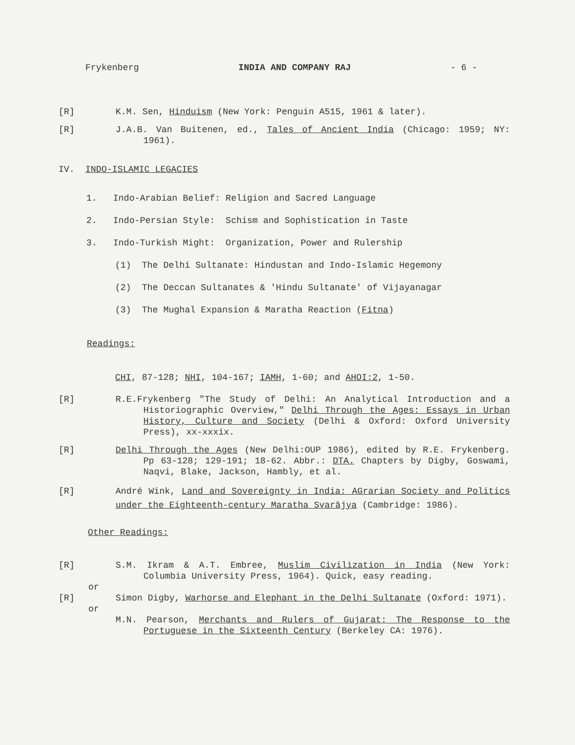Frykenberg INDIA AND COMPANY RAJ - 6 -
[R] K.M. Sen, Hinduism (New York: Penguin A515, 1961 & later).
[R] J.A.B. Van Buitenen, ed., Tales of Ancient India (Chicago: 1959; NY: 1961).
IV. INDO-ISLAMIC LEGACIES
1. Indo-Arabian Belief: Religion and Sacred Language
2. Indo-Persian Style: Schism and Sophistication in Taste
3. Indo-Turkish Might: Organization, Power and Rulership
(1) The Delhi Sultanate: Hindustan and Indo-Islamic Hegemony
(2) The Deccan Sultanates & 'Hindu Sultanate' of Vijayanagar
(3) The Mughal Expansion & Maratha Reaction (Fitna)
Readings:
CHI, 87-128; NHI, 104-167; IAMH, 1-60; and AHOI:2, 1-50.
[R] R.E.Frykenberg "The Study of Delhi: An Analytical Introduction and a Historiographic Overview," Delhi Through the Ages: Essays in Urban History, Culture and Society (Delhi & Oxford: Oxford University Press), xx-xxxix.
[R] Delhi Through the Ages (New Delhi:OUP 1986), edited by R.E. Frykenberg. Pp 63-128; 129-191; 18-62. Abbr.: DTA. Chapters by Digby, Goswami, Naqvi, Blake, Jackson, Hambly, et al.
[R] André Wink, Land and Sovereignty in India: AGrarian Society and Politics under the Eighteenth-century Maratha Svarājya (Cambridge: 1986).
Other Readings:
[R] S.M. Ikram & A.T. Embree, Muslim Civilization in India (New York: Columbia University Press, 1964). Quick, easy reading.
or
[R] Simon Digby, Warhorse and Elephant in the Delhi Sultanate (Oxford: 1971).
or
M.N. Pearson, Merchants and Rulers of Gujarat: The Response to the Portuguese in the Sixteenth Century (Berkeley CA: 1976).